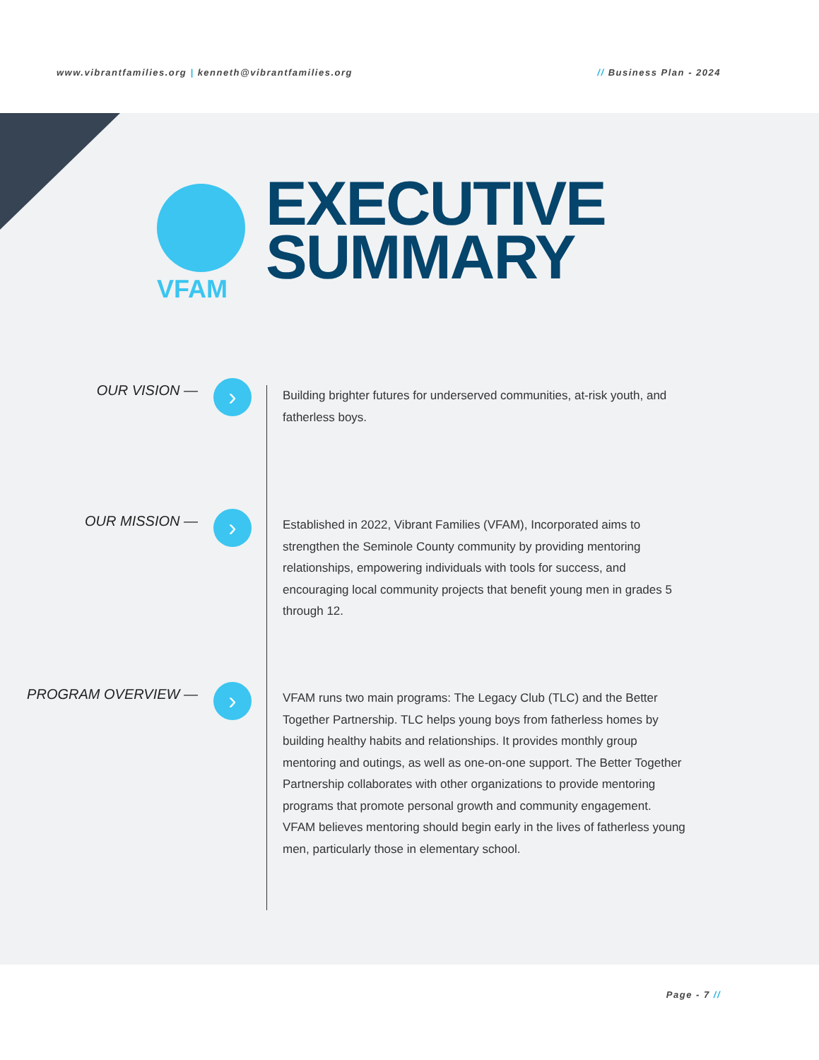www.vibrantfamilies.org | kenneth@vibrantfamilies.org // Business Plan - 2024
VFAM
EXECUTIVE
SUMMARY
OUR VISION —
›
Building brighter futures for underserved communities, at-risk youth, and fatherless boys.
OUR MISSION —
›
Established in 2022, Vibrant Families (VFAM), Incorporated aims to strengthen the Seminole County community by providing mentoring relationships, empowering individuals with tools for success, and encouraging local community projects that benefit young men in grades 5 through 12.
PROGRAM OVERVIEW —
›
VFAM runs two main programs: The Legacy Club (TLC) and the Better Together Partnership. TLC helps young boys from fatherless homes by building healthy habits and relationships. It provides monthly group mentoring and outings, as well as one-on-one support. The Better Together Partnership collaborates with other organizations to provide mentoring programs that promote personal growth and community engagement. VFAM believes mentoring should begin early in the lives of fatherless young men, particularly those in elementary school.
Page - 7 //